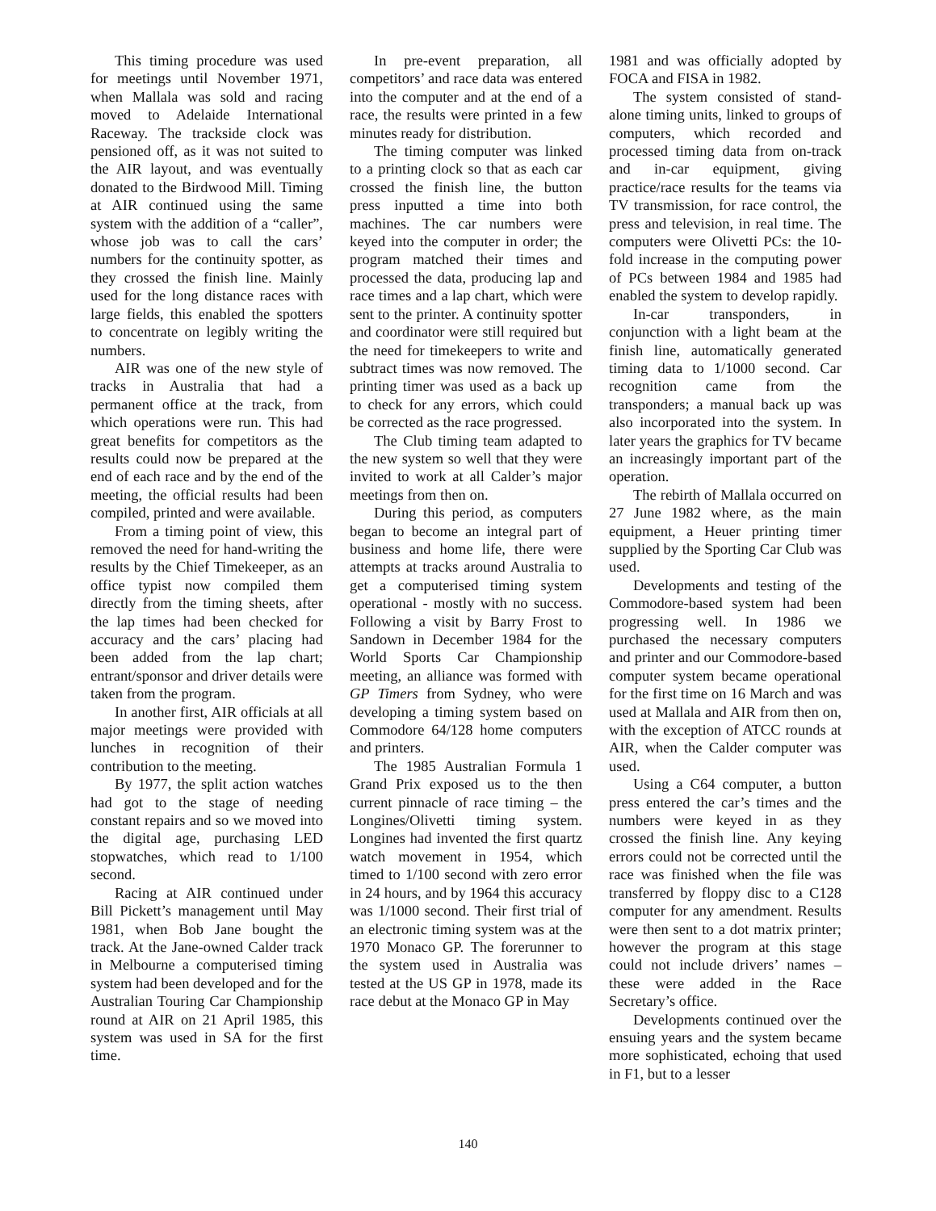This timing procedure was used for meetings until November 1971, when Mallala was sold and racing moved to Adelaide International Raceway. The trackside clock was pensioned off, as it was not suited to the AIR layout, and was eventually donated to the Birdwood Mill. Timing at AIR continued using the same system with the addition of a “caller”, whose job was to call the cars’ numbers for the continuity spotter, as they crossed the finish line. Mainly used for the long distance races with large fields, this enabled the spotters to concentrate on legibly writing the numbers.
AIR was one of the new style of tracks in Australia that had a permanent office at the track, from which operations were run. This had great benefits for competitors as the results could now be prepared at the end of each race and by the end of the meeting, the official results had been compiled, printed and were available.
From a timing point of view, this removed the need for hand-writing the results by the Chief Timekeeper, as an office typist now compiled them directly from the timing sheets, after the lap times had been checked for accuracy and the cars’ placing had been added from the lap chart; entrant/sponsor and driver details were taken from the program.
In another first, AIR officials at all major meetings were provided with lunches in recognition of their contribution to the meeting.
By 1977, the split action watches had got to the stage of needing constant repairs and so we moved into the digital age, purchasing LED stopwatches, which read to 1/100 second.
Racing at AIR continued under Bill Pickett’s management until May 1981, when Bob Jane bought the track. At the Jane-owned Calder track in Melbourne a computerised timing system had been developed and for the Australian Touring Car Championship round at AIR on 21 April 1985, this system was used in SA for the first time.
In pre-event preparation, all competitors’ and race data was entered into the computer and at the end of a race, the results were printed in a few minutes ready for distribution.
The timing computer was linked to a printing clock so that as each car crossed the finish line, the button press inputted a time into both machines. The car numbers were keyed into the computer in order; the program matched their times and processed the data, producing lap and race times and a lap chart, which were sent to the printer. A continuity spotter and coordinator were still required but the need for timekeepers to write and subtract times was now removed. The printing timer was used as a back up to check for any errors, which could be corrected as the race progressed.
The Club timing team adapted to the new system so well that they were invited to work at all Calder’s major meetings from then on.
During this period, as computers began to become an integral part of business and home life, there were attempts at tracks around Australia to get a computerised timing system operational - mostly with no success. Following a visit by Barry Frost to Sandown in December 1984 for the World Sports Car Championship meeting, an alliance was formed with GP Timers from Sydney, who were developing a timing system based on Commodore 64/128 home computers and printers.
The 1985 Australian Formula 1 Grand Prix exposed us to the then current pinnacle of race timing – the Longines/Olivetti timing system. Longines had invented the first quartz watch movement in 1954, which timed to 1/100 second with zero error in 24 hours, and by 1964 this accuracy was 1/1000 second. Their first trial of an electronic timing system was at the 1970 Monaco GP. The forerunner to the system used in Australia was tested at the US GP in 1978, made its race debut at the Monaco GP in May
1981 and was officially adopted by FOCA and FISA in 1982.
The system consisted of stand-alone timing units, linked to groups of computers, which recorded and processed timing data from on-track and in-car equipment, giving practice/race results for the teams via TV transmission, for race control, the press and television, in real time. The computers were Olivetti PCs: the 10-fold increase in the computing power of PCs between 1984 and 1985 had enabled the system to develop rapidly.
In-car transponders, in conjunction with a light beam at the finish line, automatically generated timing data to 1/1000 second. Car recognition came from the transponders; a manual back up was also incorporated into the system. In later years the graphics for TV became an increasingly important part of the operation.
The rebirth of Mallala occurred on 27 June 1982 where, as the main equipment, a Heuer printing timer supplied by the Sporting Car Club was used.
Developments and testing of the Commodore-based system had been progressing well. In 1986 we purchased the necessary computers and printer and our Commodore-based computer system became operational for the first time on 16 March and was used at Mallala and AIR from then on, with the exception of ATCC rounds at AIR, when the Calder computer was used.
Using a C64 computer, a button press entered the car’s times and the numbers were keyed in as they crossed the finish line. Any keying errors could not be corrected until the race was finished when the file was transferred by floppy disc to a C128 computer for any amendment. Results were then sent to a dot matrix printer; however the program at this stage could not include drivers’ names – these were added in the Race Secretary’s office.
Developments continued over the ensuing years and the system became more sophisticated, echoing that used in F1, but to a lesser
140